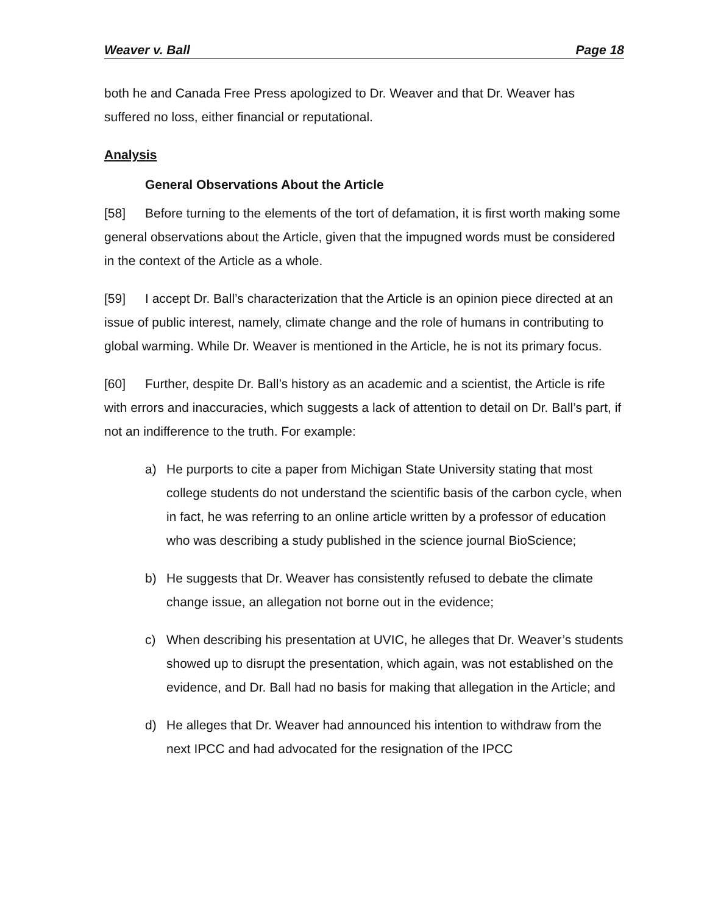Weaver v. Ball Page 18
both he and Canada Free Press apologized to Dr. Weaver and that Dr. Weaver has suffered no loss, either financial or reputational.
Analysis
General Observations About the Article
[58] Before turning to the elements of the tort of defamation, it is first worth making some general observations about the Article, given that the impugned words must be considered in the context of the Article as a whole.
[59] I accept Dr. Ball’s characterization that the Article is an opinion piece directed at an issue of public interest, namely, climate change and the role of humans in contributing to global warming. While Dr. Weaver is mentioned in the Article, he is not its primary focus.
[60] Further, despite Dr. Ball’s history as an academic and a scientist, the Article is rife with errors and inaccuracies, which suggests a lack of attention to detail on Dr. Ball’s part, if not an indifference to the truth. For example:
a) He purports to cite a paper from Michigan State University stating that most college students do not understand the scientific basis of the carbon cycle, when in fact, he was referring to an online article written by a professor of education who was describing a study published in the science journal BioScience;
b) He suggests that Dr. Weaver has consistently refused to debate the climate change issue, an allegation not borne out in the evidence;
c) When describing his presentation at UVIC, he alleges that Dr. Weaver’s students showed up to disrupt the presentation, which again, was not established on the evidence, and Dr. Ball had no basis for making that allegation in the Article; and
d) He alleges that Dr. Weaver had announced his intention to withdraw from the next IPCC and had advocated for the resignation of the IPCC